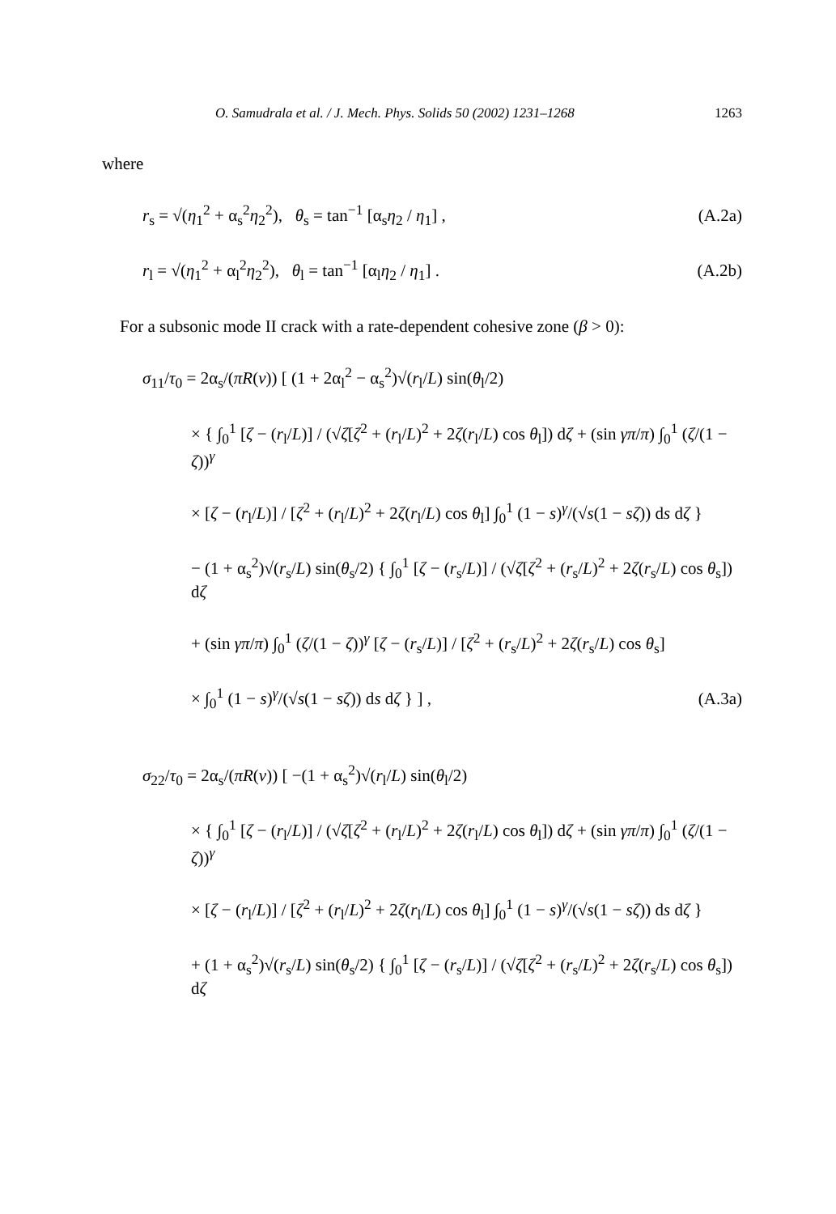O. Samudrala et al. / J. Mech. Phys. Solids 50 (2002) 1231–1268 1263
where
r<sub>s</sub> = √(η<sub>1</sub><sup>2</sup> + α<sub>s</sub><sup>2</sup>η<sub>2</sub><sup>2</sup>), θ<sub>s</sub> = tan<sup>−1</sup> [α<sub>s</sub>η<sub>2</sub> / η<sub>1</sub>] , (A.2a)
r<sub>l</sub> = √(η<sub>1</sub><sup>2</sup> + α<sub>l</sub><sup>2</sup>η<sub>2</sub><sup>2</sup>), θ<sub>l</sub> = tan<sup>−1</sup> [α<sub>l</sub>η<sub>2</sub> / η<sub>1</sub>] . (A.2b)
For a subsonic mode II crack with a rate-dependent cohesive zone (β > 0):
σ<sub>11</sub>/τ<sub>0</sub> = 2α<sub>s</sub>/(πR(v)) [ (1 + 2α<sub>l</sub><sup>2</sup> − α<sub>s</sub><sup>2</sup>)√(r<sub>l</sub>/L) sin(θ<sub>l</sub>/2)
× { ∫<sub>0</sub><sup>1</sup> [ζ − (r<sub>l</sub>/L)] / (√ζ[ζ<sup>2</sup> + (r<sub>l</sub>/L)<sup>2</sup> + 2ζ(r<sub>l</sub>/L) cos θ<sub>l</sub>]) dζ + (sin γπ/π) ∫<sub>0</sub><sup>1</sup> (ζ/(1 − ζ))<sup>γ</sup>
× [ζ − (r<sub>l</sub>/L)] / [ζ<sup>2</sup> + (r<sub>l</sub>/L)<sup>2</sup> + 2ζ(r<sub>l</sub>/L) cos θ<sub>l</sub>] ∫<sub>0</sub><sup>1</sup> (1 − s)<sup>γ</sup>/(√s(1 − sζ)) ds dζ }
− (1 + α<sub>s</sub><sup>2</sup>)√(r<sub>s</sub>/L) sin(θ<sub>s</sub>/2) { ∫<sub>0</sub><sup>1</sup> [ζ − (r<sub>s</sub>/L)] / (√ζ[ζ<sup>2</sup> + (r<sub>s</sub>/L)<sup>2</sup> + 2ζ(r<sub>s</sub>/L) cos θ<sub>s</sub>]) dζ
+ (sin γπ/π) ∫<sub>0</sub><sup>1</sup> (ζ/(1 − ζ))<sup>γ</sup> [ζ − (r<sub>s</sub>/L)] / [ζ<sup>2</sup> + (r<sub>s</sub>/L)<sup>2</sup> + 2ζ(r<sub>s</sub>/L) cos θ<sub>s</sub>]
× ∫<sub>0</sub><sup>1</sup> (1 − s)<sup>γ</sup>/(√s(1 − sζ)) ds dζ } ] , (A.3a)
σ<sub>22</sub>/τ<sub>0</sub> = 2α<sub>s</sub>/(πR(v)) [ −(1 + α<sub>s</sub><sup>2</sup>)√(r<sub>l</sub>/L) sin(θ<sub>l</sub>/2)
× { ∫<sub>0</sub><sup>1</sup> [ζ − (r<sub>l</sub>/L)] / (√ζ[ζ<sup>2</sup> + (r<sub>l</sub>/L)<sup>2</sup> + 2ζ(r<sub>l</sub>/L) cos θ<sub>l</sub>]) dζ + (sin γπ/π) ∫<sub>0</sub><sup>1</sup> (ζ/(1 − ζ))<sup>γ</sup>
× [ζ − (r<sub>l</sub>/L)] / [ζ<sup>2</sup> + (r<sub>l</sub>/L)<sup>2</sup> + 2ζ(r<sub>l</sub>/L) cos θ<sub>l</sub>] ∫<sub>0</sub><sup>1</sup> (1 − s)<sup>γ</sup>/(√s(1 − sζ)) ds dζ }
+ (1 + α<sub>s</sub><sup>2</sup>)√(r<sub>s</sub>/L) sin(θ<sub>s</sub>/2) { ∫<sub>0</sub><sup>1</sup> [ζ − (r<sub>s</sub>/L)] / (√ζ[ζ<sup>2</sup> + (r<sub>s</sub>/L)<sup>2</sup> + 2ζ(r<sub>s</sub>/L) cos θ<sub>s</sub>]) dζ